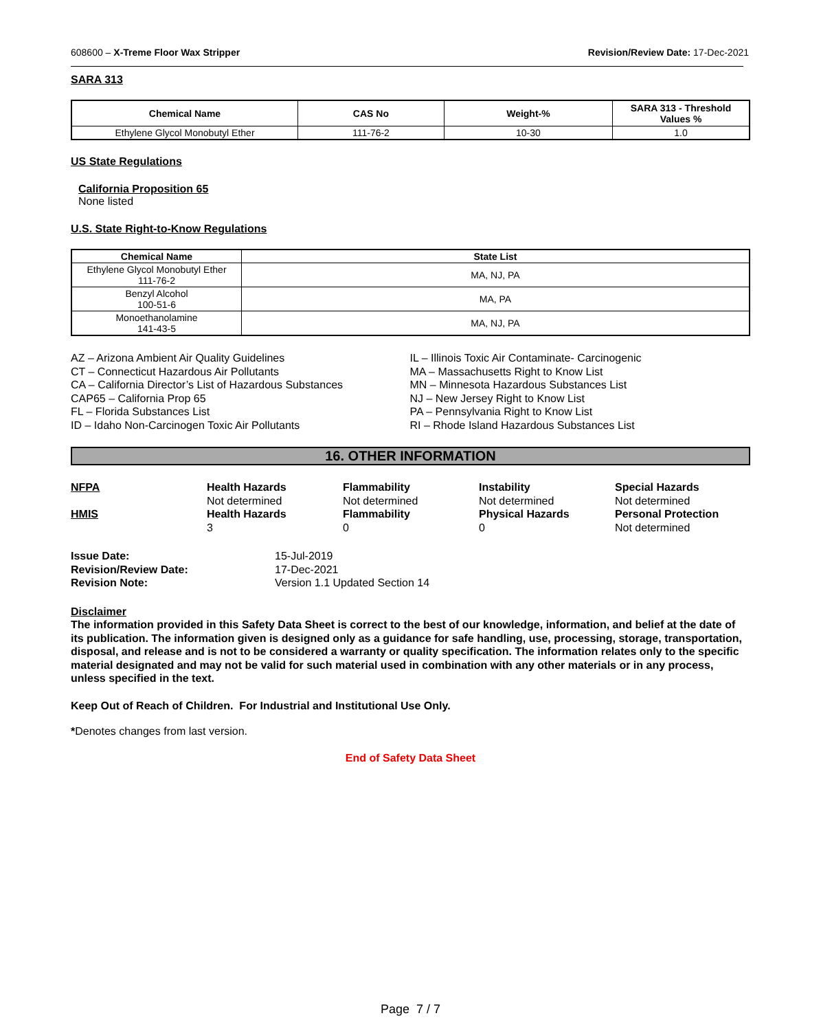608600 – X-Treme Floor Wax Stripper
Revision/Review Date: 17-Dec-2021
SARA 313
| Chemical Name | CAS No | Weight-% | SARA 313 - Threshold Values % |
| --- | --- | --- | --- |
| Ethylene Glycol Monobutyl Ether | 111-76-2 | 10-30 | 1.0 |
US State Regulations
California Proposition 65
None listed
U.S. State Right-to-Know Regulations
| Chemical Name | State List |
| --- | --- |
| Ethylene Glycol Monobutyl Ether 111-76-2 | MA, NJ, PA |
| Benzyl Alcohol 100-51-6 | MA, PA |
| Monoethanolamine 141-43-5 | MA, NJ, PA |
AZ – Arizona Ambient Air Quality Guidelines
CT – Connecticut Hazardous Air Pollutants
CA – California Director’s List of Hazardous Substances
CAP65 – California Prop 65
FL – Florida Substances List
ID – Idaho Non-Carcinogen Toxic Air Pollutants
IL – Illinois Toxic Air Contaminate- Carcinogenic
MA – Massachusetts Right to Know List
MN – Minnesota Hazardous Substances List
NJ – New Jersey Right to Know List
PA – Pennsylvania Right to Know List
RI – Rhode Island Hazardous Substances List
16. OTHER INFORMATION
NFPA
Health Hazards
Flammability
Instability
Special Hazards
Not determined
Not determined
Not determined
Not determined
HMIS
Health Hazards
Flammability
Physical Hazards
Personal Protection
3
0
0
Not determined
Issue Date:
15-Jul-2019
Revision/Review Date:
17-Dec-2021
Revision Note:
Version 1.1 Updated Section 14
Disclaimer
The information provided in this Safety Data Sheet is correct to the best of our knowledge, information, and belief at the date of its publication. The information given is designed only as a guidance for safe handling, use, processing, storage, transportation, disposal, and release and is not to be considered a warranty or quality specification. The information relates only to the specific material designated and may not be valid for such material used in combination with any other materials or in any process, unless specified in the text.
Keep Out of Reach of Children. For Industrial and Institutional Use Only.
*Denotes changes from last version.
End of Safety Data Sheet
Page 7 / 7